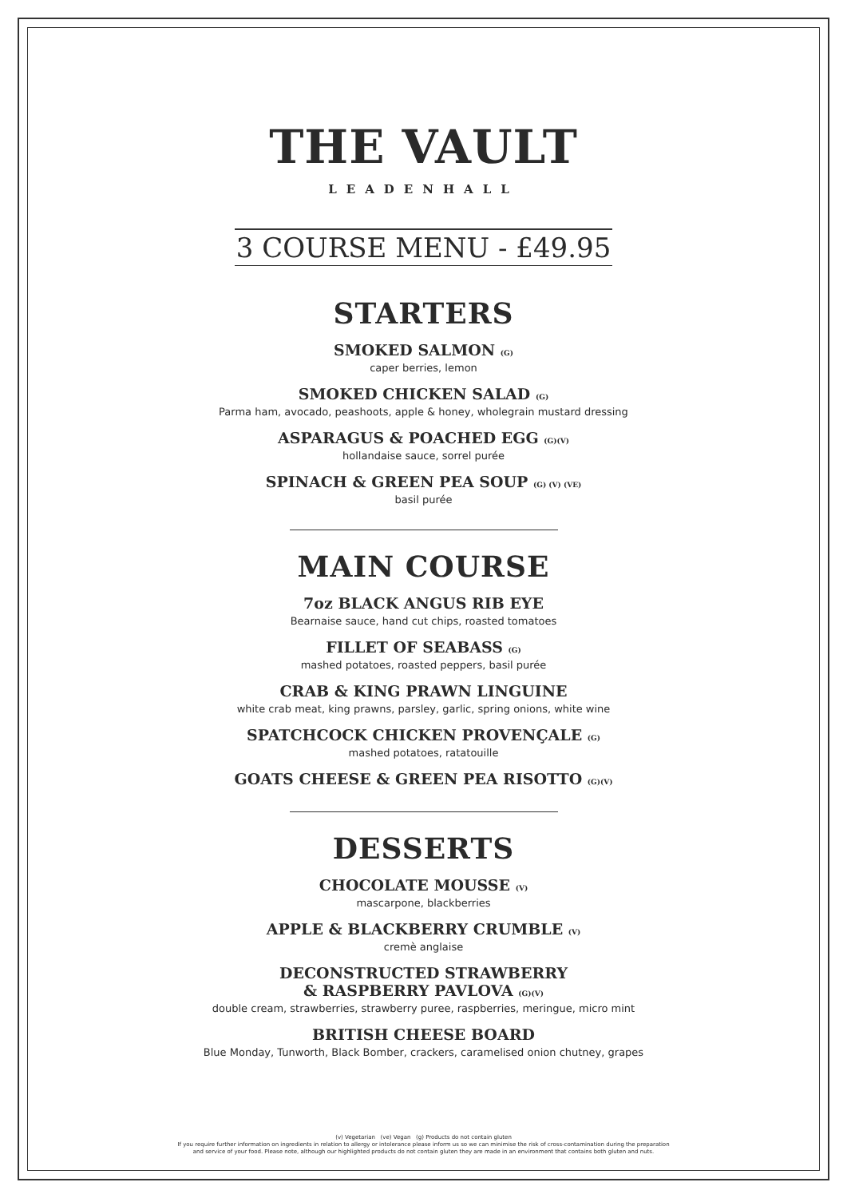THE VAULT
LEADENHALL
3 COURSE MENU - £49.95
STARTERS
SMOKED SALMON (G)
caper berries, lemon
SMOKED CHICKEN SALAD (G)
Parma ham, avocado, peashoots, apple & honey, wholegrain mustard dressing
ASPARAGUS & POACHED EGG (G)(V)
hollandaise sauce, sorrel purée
SPINACH & GREEN PEA SOUP (G) (V) (VE)
basil purée
MAIN COURSE
7oz BLACK ANGUS RIB EYE
Bearnaise sauce, hand cut chips, roasted tomatoes
FILLET OF SEABASS (G)
mashed potatoes, roasted peppers, basil purée
CRAB & KING PRAWN LINGUINE
white crab meat, king prawns, parsley, garlic, spring onions, white wine
SPATCHCOCK CHICKEN PROVENÇALE (G)
mashed potatoes, ratatouille
GOATS CHEESE & GREEN PEA RISOTTO (G)(V)
DESSERTS
CHOCOLATE MOUSSE (V)
mascarpone, blackberries
APPLE & BLACKBERRY CRUMBLE (V)
cremè anglaise
DECONSTRUCTED STRAWBERRY
& RASPBERRY PAVLOVA (G)(V)
double cream, strawberries, strawberry puree, raspberries, meringue, micro mint
BRITISH CHEESE BOARD
Blue Monday, Tunworth, Black Bomber, crackers, caramelised onion chutney, grapes
(v) Vegetarian (ve) Vegan (g) Products do not contain gluten
If you require further information on ingredients in relation to allergy or intolerance please inform us so we can minimise the risk of cross-contamination during the preparation
and service of your food. Please note, although our highlighted products do not contain gluten they are made in an environment that contains both gluten and nuts.